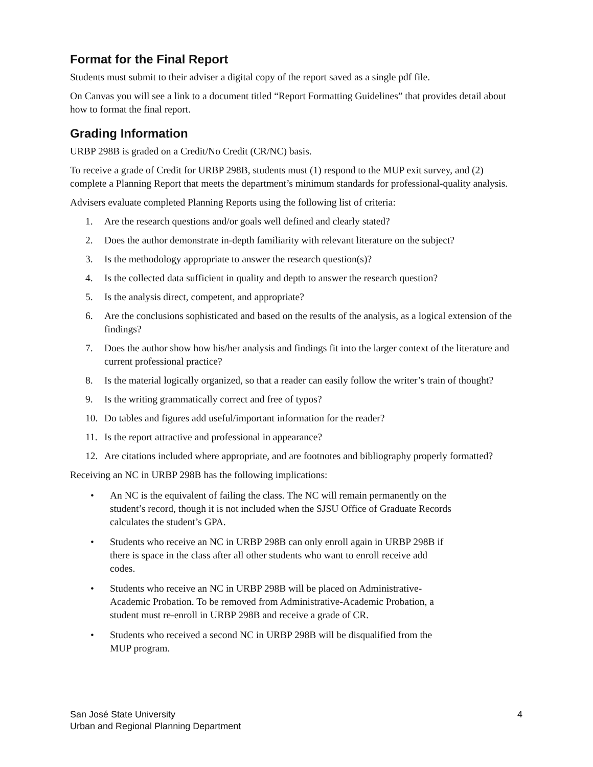Format for the Final Report
Students must submit to their adviser a digital copy of the report saved as a single pdf file.
On Canvas you will see a link to a document titled “Report Formatting Guidelines” that provides detail about how to format the final report.
Grading Information
URBP 298B is graded on a Credit/No Credit (CR/NC) basis.
To receive a grade of Credit for URBP 298B, students must (1) respond to the MUP exit survey, and (2) complete a Planning Report that meets the department’s minimum standards for professional-quality analysis.
Advisers evaluate completed Planning Reports using the following list of criteria:
1. Are the research questions and/or goals well defined and clearly stated?
2. Does the author demonstrate in-depth familiarity with relevant literature on the subject?
3. Is the methodology appropriate to answer the research question(s)?
4. Is the collected data sufficient in quality and depth to answer the research question?
5. Is the analysis direct, competent, and appropriate?
6. Are the conclusions sophisticated and based on the results of the analysis, as a logical extension of the findings?
7. Does the author show how his/her analysis and findings fit into the larger context of the literature and current professional practice?
8. Is the material logically organized, so that a reader can easily follow the writer’s train of thought?
9. Is the writing grammatically correct and free of typos?
10. Do tables and figures add useful/important information for the reader?
11. Is the report attractive and professional in appearance?
12. Are citations included where appropriate, and are footnotes and bibliography properly formatted?
Receiving an NC in URBP 298B has the following implications:
• An NC is the equivalent of failing the class. The NC will remain permanently on the student’s record, though it is not included when the SJSU Office of Graduate Records calculates the student’s GPA.
• Students who receive an NC in URBP 298B can only enroll again in URBP 298B if there is space in the class after all other students who want to enroll receive add codes.
• Students who receive an NC in URBP 298B will be placed on Administrative-Academic Probation. To be removed from Administrative-Academic Probation, a student must re-enroll in URBP 298B and receive a grade of CR.
• Students who received a second NC in URBP 298B will be disqualified from the MUP program.
San José State University
Urban and Regional Planning Department
4